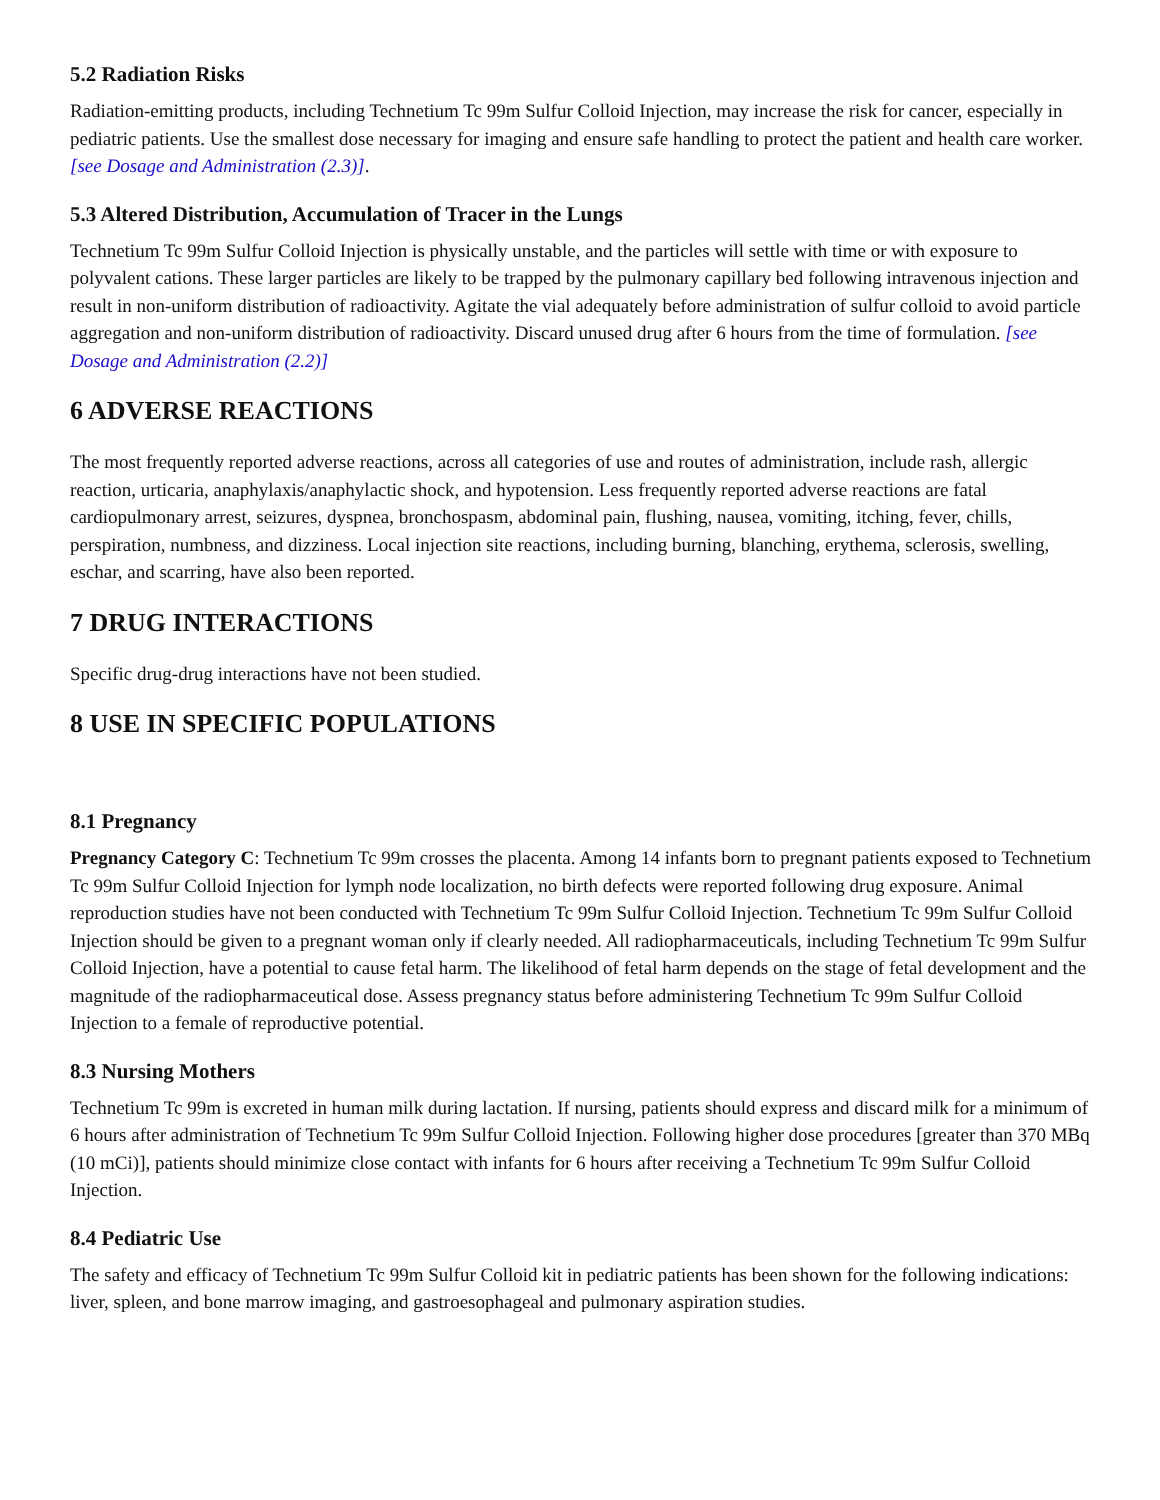5.2 Radiation Risks
Radiation-emitting products, including Technetium Tc 99m Sulfur Colloid Injection, may increase the risk for cancer, especially in pediatric patients. Use the smallest dose necessary for imaging and ensure safe handling to protect the patient and health care worker. [see Dosage and Administration (2.3)].
5.3 Altered Distribution, Accumulation of Tracer in the Lungs
Technetium Tc 99m Sulfur Colloid Injection is physically unstable, and the particles will settle with time or with exposure to polyvalent cations. These larger particles are likely to be trapped by the pulmonary capillary bed following intravenous injection and result in non-uniform distribution of radioactivity. Agitate the vial adequately before administration of sulfur colloid to avoid particle aggregation and non-uniform distribution of radioactivity. Discard unused drug after 6 hours from the time of formulation. [see Dosage and Administration (2.2)]
6 ADVERSE REACTIONS
The most frequently reported adverse reactions, across all categories of use and routes of administration, include rash, allergic reaction, urticaria, anaphylaxis/anaphylactic shock, and hypotension. Less frequently reported adverse reactions are fatal cardiopulmonary arrest, seizures, dyspnea, bronchospasm, abdominal pain, flushing, nausea, vomiting, itching, fever, chills, perspiration, numbness, and dizziness. Local injection site reactions, including burning, blanching, erythema, sclerosis, swelling, eschar, and scarring, have also been reported.
7 DRUG INTERACTIONS
Specific drug-drug interactions have not been studied.
8 USE IN SPECIFIC POPULATIONS
8.1 Pregnancy
Pregnancy Category C: Technetium Tc 99m crosses the placenta. Among 14 infants born to pregnant patients exposed to Technetium Tc 99m Sulfur Colloid Injection for lymph node localization, no birth defects were reported following drug exposure. Animal reproduction studies have not been conducted with Technetium Tc 99m Sulfur Colloid Injection. Technetium Tc 99m Sulfur Colloid Injection should be given to a pregnant woman only if clearly needed. All radiopharmaceuticals, including Technetium Tc 99m Sulfur Colloid Injection, have a potential to cause fetal harm. The likelihood of fetal harm depends on the stage of fetal development and the magnitude of the radiopharmaceutical dose. Assess pregnancy status before administering Technetium Tc 99m Sulfur Colloid Injection to a female of reproductive potential.
8.3 Nursing Mothers
Technetium Tc 99m is excreted in human milk during lactation. If nursing, patients should express and discard milk for a minimum of 6 hours after administration of Technetium Tc 99m Sulfur Colloid Injection. Following higher dose procedures [greater than 370 MBq (10 mCi)], patients should minimize close contact with infants for 6 hours after receiving a Technetium Tc 99m Sulfur Colloid Injection.
8.4 Pediatric Use
The safety and efficacy of Technetium Tc 99m Sulfur Colloid kit in pediatric patients has been shown for the following indications: liver, spleen, and bone marrow imaging, and gastroesophageal and pulmonary aspiration studies.